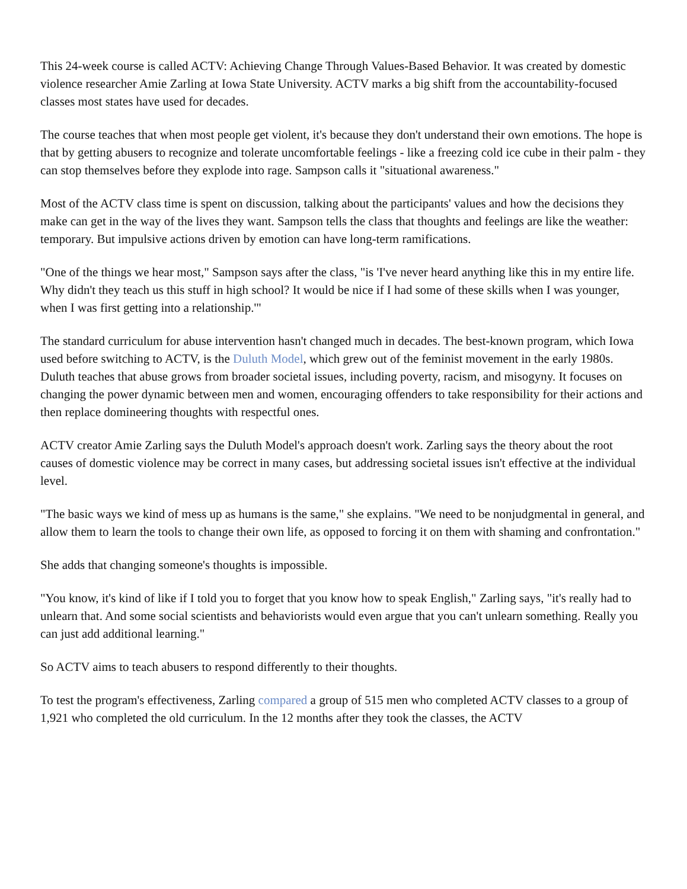This 24-week course is called ACTV: Achieving Change Through Values-Based Behavior. It was created by domestic violence researcher Amie Zarling at Iowa State University. ACTV marks a big shift from the accountability-focused classes most states have used for decades.
The course teaches that when most people get violent, it's because they don't understand their own emotions. The hope is that by getting abusers to recognize and tolerate uncomfortable feelings - like a freezing cold ice cube in their palm - they can stop themselves before they explode into rage. Sampson calls it "situational awareness."
Most of the ACTV class time is spent on discussion, talking about the participants' values and how the decisions they make can get in the way of the lives they want. Sampson tells the class that thoughts and feelings are like the weather: temporary. But impulsive actions driven by emotion can have long-term ramifications.
"One of the things we hear most," Sampson says after the class, "is 'I've never heard anything like this in my entire life. Why didn't they teach us this stuff in high school? It would be nice if I had some of these skills when I was younger, when I was first getting into a relationship.'"
The standard curriculum for abuse intervention hasn't changed much in decades. The best-known program, which Iowa used before switching to ACTV, is the Duluth Model, which grew out of the feminist movement in the early 1980s. Duluth teaches that abuse grows from broader societal issues, including poverty, racism, and misogyny. It focuses on changing the power dynamic between men and women, encouraging offenders to take responsibility for their actions and then replace domineering thoughts with respectful ones.
ACTV creator Amie Zarling says the Duluth Model's approach doesn't work. Zarling says the theory about the root causes of domestic violence may be correct in many cases, but addressing societal issues isn't effective at the individual level.
"The basic ways we kind of mess up as humans is the same," she explains. "We need to be nonjudgmental in general, and allow them to learn the tools to change their own life, as opposed to forcing it on them with shaming and confrontation."
She adds that changing someone's thoughts is impossible.
"You know, it's kind of like if I told you to forget that you know how to speak English," Zarling says, "it's really had to unlearn that. And some social scientists and behaviorists would even argue that you can't unlearn something. Really you can just add additional learning."
So ACTV aims to teach abusers to respond differently to their thoughts.
To test the program's effectiveness, Zarling compared a group of 515 men who completed ACTV classes to a group of 1,921 who completed the old curriculum. In the 12 months after they took the classes, the ACTV